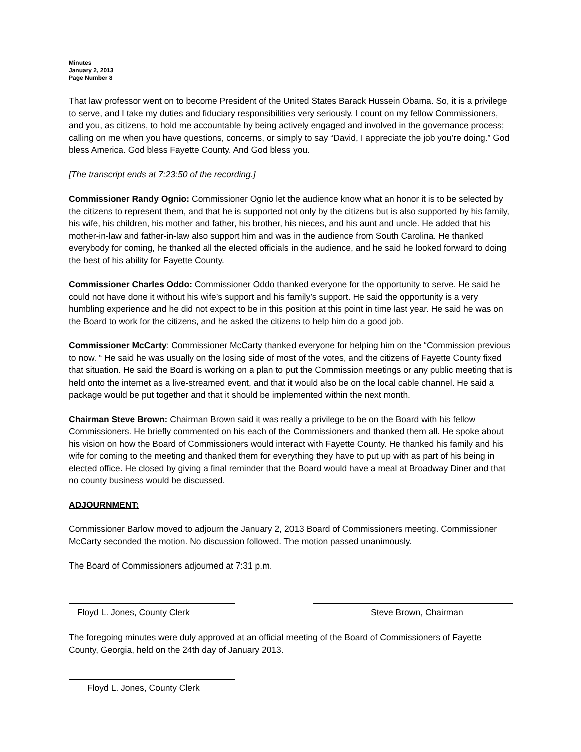Minutes
January 2, 2013
Page Number 8
That law professor went on to become President of the United States Barack Hussein Obama. So, it is a privilege to serve, and I take my duties and fiduciary responsibilities very seriously. I count on my fellow Commissioners, and you, as citizens, to hold me accountable by being actively engaged and involved in the governance process; calling on me when you have questions, concerns, or simply to say “David, I appreciate the job you’re doing.” God bless America. God bless Fayette County. And God bless you.
[The transcript ends at 7:23:50 of the recording.]
Commissioner Randy Ognio: Commissioner Ognio let the audience know what an honor it is to be selected by the citizens to represent them, and that he is supported not only by the citizens but is also supported by his family, his wife, his children, his mother and father, his brother, his nieces, and his aunt and uncle. He added that his mother-in-law and father-in-law also support him and was in the audience from South Carolina. He thanked everybody for coming, he thanked all the elected officials in the audience, and he said he looked forward to doing the best of his ability for Fayette County.
Commissioner Charles Oddo: Commissioner Oddo thanked everyone for the opportunity to serve. He said he could not have done it without his wife’s support and his family’s support. He said the opportunity is a very humbling experience and he did not expect to be in this position at this point in time last year. He said he was on the Board to work for the citizens, and he asked the citizens to help him do a good job.
Commissioner McCarty: Commissioner McCarty thanked everyone for helping him on the “Commission previous to now. “ He said he was usually on the losing side of most of the votes, and the citizens of Fayette County fixed that situation. He said the Board is working on a plan to put the Commission meetings or any public meeting that is held onto the internet as a live-streamed event, and that it would also be on the local cable channel. He said a package would be put together and that it should be implemented within the next month.
Chairman Steve Brown: Chairman Brown said it was really a privilege to be on the Board with his fellow Commissioners. He briefly commented on his each of the Commissioners and thanked them all. He spoke about his vision on how the Board of Commissioners would interact with Fayette County. He thanked his family and his wife for coming to the meeting and thanked them for everything they have to put up with as part of his being in elected office. He closed by giving a final reminder that the Board would have a meal at Broadway Diner and that no county business would be discussed.
ADJOURNMENT:
Commissioner Barlow moved to adjourn the January 2, 2013 Board of Commissioners meeting. Commissioner McCarty seconded the motion. No discussion followed. The motion passed unanimously.
The Board of Commissioners adjourned at 7:31 p.m.
Floyd L. Jones, County Clerk Steve Brown, Chairman
The foregoing minutes were duly approved at an official meeting of the Board of Commissioners of Fayette County, Georgia, held on the 24th day of January 2013.
Floyd L. Jones, County Clerk